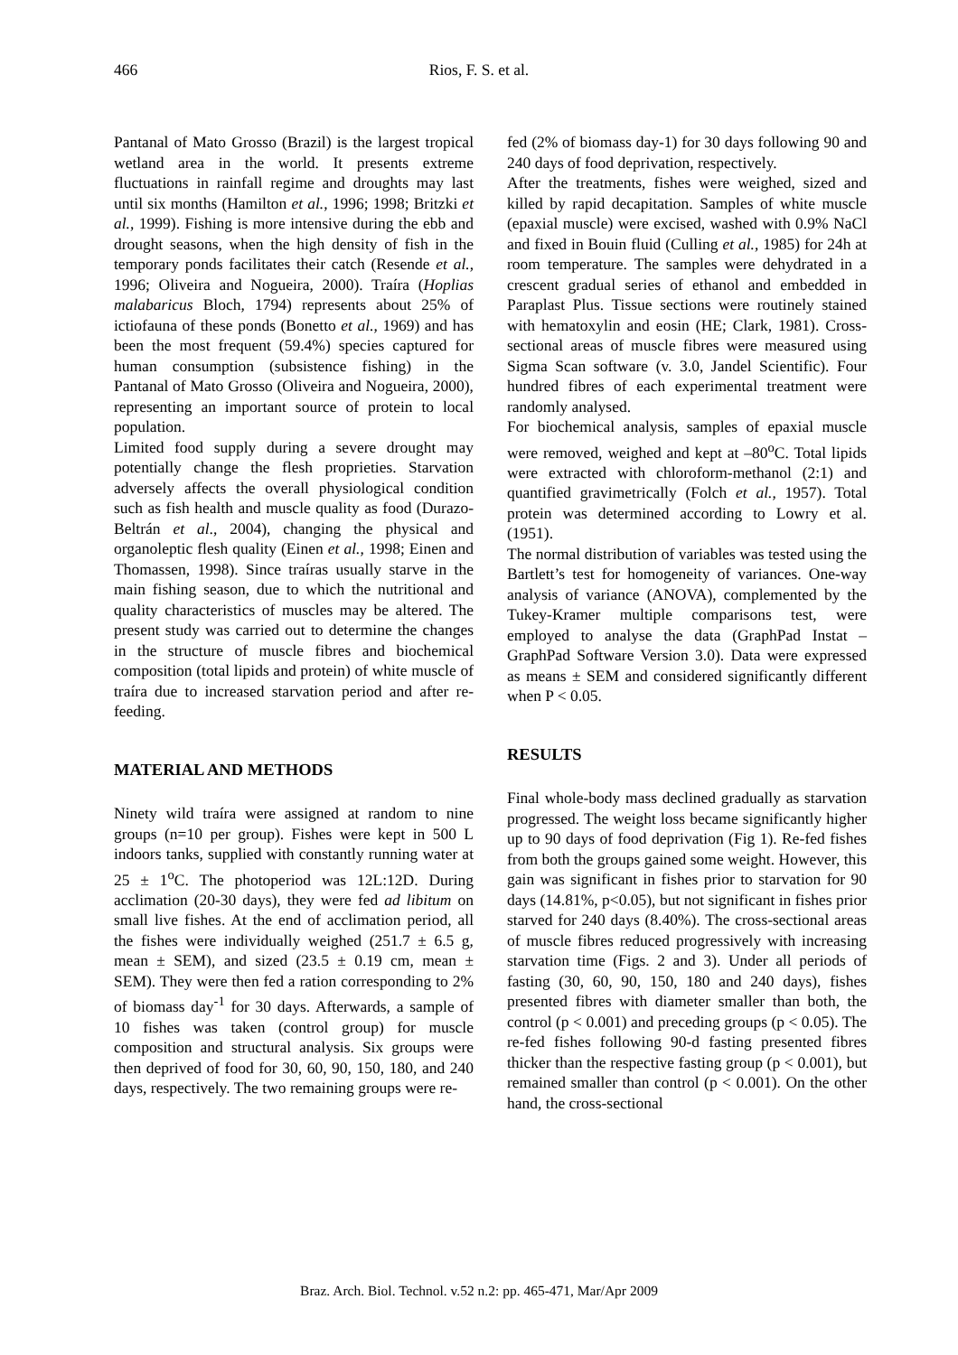466
Rios, F. S. et al.
Pantanal of Mato Grosso (Brazil) is the largest tropical wetland area in the world. It presents extreme fluctuations in rainfall regime and droughts may last until six months (Hamilton et al., 1996; 1998; Britzki et al., 1999). Fishing is more intensive during the ebb and drought seasons, when the high density of fish in the temporary ponds facilitates their catch (Resende et al., 1996; Oliveira and Nogueira, 2000). Traíra (Hoplias malabaricus Bloch, 1794) represents about 25% of ictiofauna of these ponds (Bonetto et al., 1969) and has been the most frequent (59.4%) species captured for human consumption (subsistence fishing) in the Pantanal of Mato Grosso (Oliveira and Nogueira, 2000), representing an important source of protein to local population.
Limited food supply during a severe drought may potentially change the flesh proprieties. Starvation adversely affects the overall physiological condition such as fish health and muscle quality as food (Durazo-Beltrán et al., 2004), changing the physical and organoleptic flesh quality (Einen et al., 1998; Einen and Thomassen, 1998). Since traíras usually starve in the main fishing season, due to which the nutritional and quality characteristics of muscles may be altered. The present study was carried out to determine the changes in the structure of muscle fibres and biochemical composition (total lipids and protein) of white muscle of traíra due to increased starvation period and after re-feeding.
MATERIAL AND METHODS
Ninety wild traíra were assigned at random to nine groups (n=10 per group). Fishes were kept in 500 L indoors tanks, supplied with constantly running water at 25 ± 1<sup>o</sup>C. The photoperiod was 12L:12D. During acclimation (20-30 days), they were fed ad libitum on small live fishes. At the end of acclimation period, all the fishes were individually weighed (251.7 ± 6.5 g, mean ± SEM), and sized (23.5 ± 0.19 cm, mean ± SEM). They were then fed a ration corresponding to 2% of biomass day<sup>-1</sup> for 30 days. Afterwards, a sample of 10 fishes was taken (control group) for muscle composition and structural analysis. Six groups were then deprived of food for 30, 60, 90, 150, 180, and 240 days, respectively. The two remaining groups were re-
fed (2% of biomass day-1) for 30 days following 90 and 240 days of food deprivation, respectively.
After the treatments, fishes were weighed, sized and killed by rapid decapitation. Samples of white muscle (epaxial muscle) were excised, washed with 0.9% NaCl and fixed in Bouin fluid (Culling et al., 1985) for 24h at room temperature. The samples were dehydrated in a crescent gradual series of ethanol and embedded in Paraplast Plus. Tissue sections were routinely stained with hematoxylin and eosin (HE; Clark, 1981). Cross-sectional areas of muscle fibres were measured using Sigma Scan software (v. 3.0, Jandel Scientific). Four hundred fibres of each experimental treatment were randomly analysed.
For biochemical analysis, samples of epaxial muscle were removed, weighed and kept at –80<sup>o</sup>C. Total lipids were extracted with chloroform-methanol (2:1) and quantified gravimetrically (Folch et al., 1957). Total protein was determined according to Lowry et al. (1951).
The normal distribution of variables was tested using the Bartlett’s test for homogeneity of variances. One-way analysis of variance (ANOVA), complemented by the Tukey-Kramer multiple comparisons test, were employed to analyse the data (GraphPad Instat – GraphPad Software Version 3.0). Data were expressed as means ± SEM and considered significantly different when P < 0.05.
RESULTS
Final whole-body mass declined gradually as starvation progressed. The weight loss became significantly higher up to 90 days of food deprivation (Fig 1). Re-fed fishes from both the groups gained some weight. However, this gain was significant in fishes prior to starvation for 90 days (14.81%, p<0.05), but not significant in fishes prior starved for 240 days (8.40%). The cross-sectional areas of muscle fibres reduced progressively with increasing starvation time (Figs. 2 and 3). Under all periods of fasting (30, 60, 90, 150, 180 and 240 days), fishes presented fibres with diameter smaller than both, the control (p < 0.001) and preceding groups (p < 0.05). The re-fed fishes following 90-d fasting presented fibres thicker than the respective fasting group (p < 0.001), but remained smaller than control (p < 0.001). On the other hand, the cross-sectional
Braz. Arch. Biol. Technol. v.52 n.2: pp. 465-471, Mar/Apr 2009